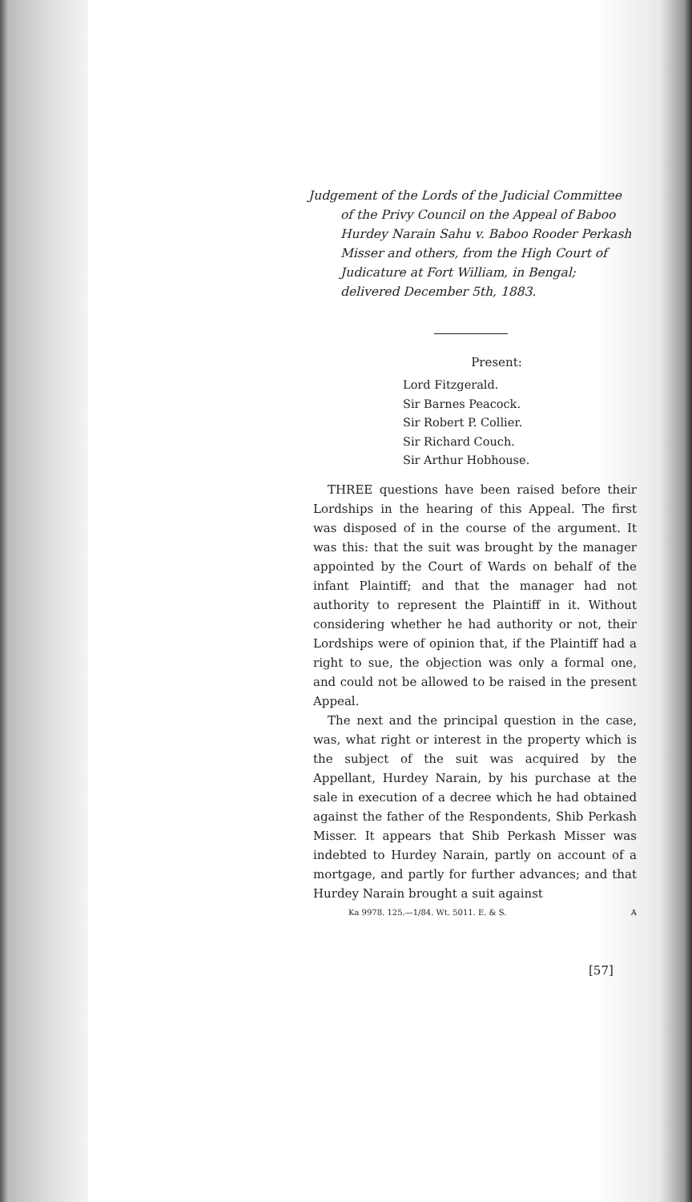Judgement of the Lords of the Judicial Committee of the Privy Council on the Appeal of Baboo Hurdey Narain Sahu v. Baboo Rooder Perkash Misser and others, from the High Court of Judicature at Fort William, in Bengal; delivered December 5th, 1883.
Present:
Lord Fitzgerald.
Sir Barnes Peacock.
Sir Robert P. Collier.
Sir Richard Couch.
Sir Arthur Hobhouse.
THREE questions have been raised before their Lordships in the hearing of this Appeal. The first was disposed of in the course of the argument. It was this: that the suit was brought by the manager appointed by the Court of Wards on behalf of the infant Plaintiff; and that the manager had not authority to represent the Plaintiff in it. Without considering whether he had authority or not, their Lordships were of opinion that, if the Plaintiff had a right to sue, the objection was only a formal one, and could not be allowed to be raised in the present Appeal.
The next and the principal question in the case, was, what right or interest in the property which is the subject of the suit was acquired by the Appellant, Hurdey Narain, by his purchase at the sale in execution of a decree which he had obtained against the father of the Respondents, Shib Perkash Misser. It appears that Shib Perkash Misser was indebted to Hurdey Narain, partly on account of a mortgage, and partly for further advances; and that Hurdey Narain brought a suit against
Ka 9978. 125.—1/84. Wt. 5011. E. & S. A
[57]